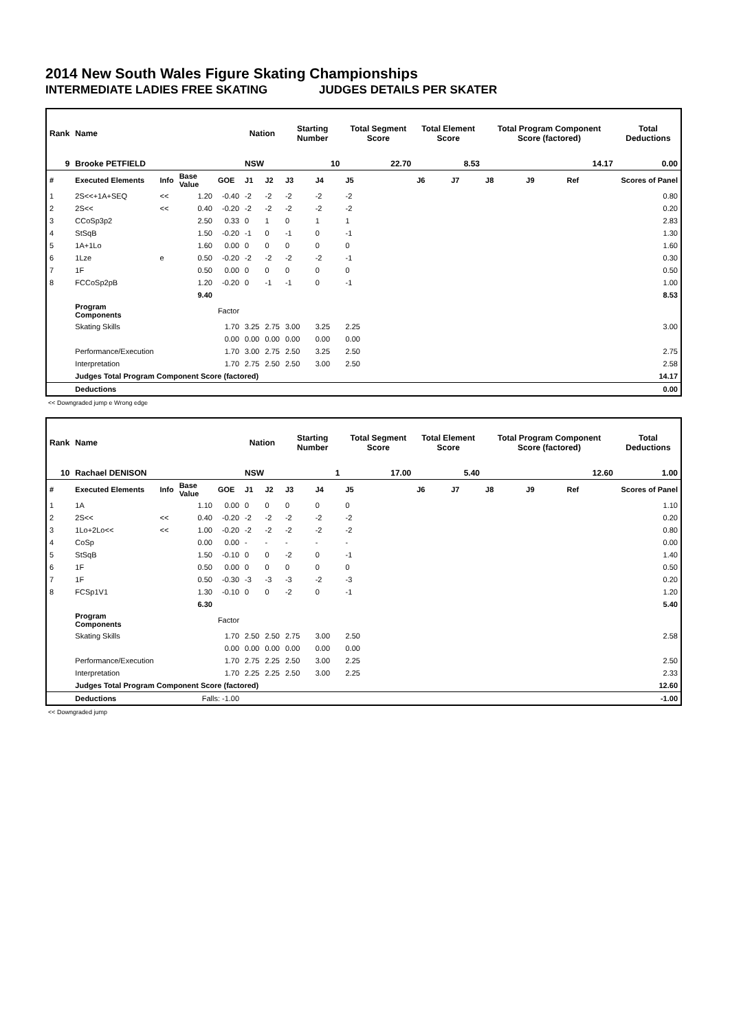2014 New South Wales Figure Skating Championships
INTERMEDIATE LADIES FREE SKATING JUDGES DETAILS PER SKATER
| Rank | Name | | | | Nation | | Starting Number | | Total Segment Score | Total Element Score | | Total Program Component Score (factored) | | | Total Deductions |
| --- | --- | --- | --- | --- | --- | --- | --- | --- | --- | --- | --- | --- | --- | --- | --- |
| 9 | Brooke PETFIELD | | | | NSW | | 10 | | 22.70 | 8.53 | | 14.17 | | | 0.00 |
| # | Executed Elements | Info | Base Value | GOE | J1 | J2 | J3 | J4 | J5 | J6 | J7 | J8 | J9 | Ref | Scores of Panel |
| 1 | 2S<<+1A+SEQ | << | 1.20 | -0.40 | -2 | -2 | -2 | -2 | -2 | | | | | | 0.80 |
| 2 | 2S<< | << | 0.40 | -0.20 | -2 | -2 | -2 | -2 | -2 | | | | | | 0.20 |
| 3 | CCoSp3p2 | | 2.50 | 0.33 | 0 | 1 | 0 | 1 | 1 | | | | | | 2.83 |
| 4 | StSqB | | 1.50 | -0.20 | -1 | 0 | -1 | 0 | -1 | | | | | | 1.30 |
| 5 | 1A+1Lo | | 1.60 | 0.00 | 0 | 0 | 0 | 0 | 0 | | | | | | 1.60 |
| 6 | 1Lze | e | 0.50 | -0.20 | -2 | -2 | -2 | -2 | -1 | | | | | | 0.30 |
| 7 | 1F | | 0.50 | 0.00 | 0 | 0 | 0 | 0 | 0 | | | | | | 0.50 |
| 8 | FCCoSp2pB | | 1.20 | -0.20 | 0 | -1 | -1 | 0 | -1 | | | | | | 1.00 |
| | | | 9.40 | | | | | | | | | | | | 8.53 |
| | Program Components | | | Factor | | | | | | | | | | | |
| | Skating Skills | | | 1.70 | 3.25 | 2.75 | 3.00 | 3.25 | 2.25 | | | | | | 3.00 |
| | | | | 0.00 | 0.00 | 0.00 | 0.00 | 0.00 | 0.00 | | | | | | |
| | Performance/Execution | | | 1.70 | 3.00 | 2.75 | 2.50 | 3.25 | 2.50 | | | | | | 2.75 |
| | Interpretation | | | 1.70 | 2.75 | 2.50 | 2.50 | 3.00 | 2.50 | | | | | | 2.58 |
| | Judges Total Program Component Score (factored) | | | | | | | | | | | | | | 14.17 |
| | Deductions | | | | | | | | | | | | | | 0.00 |
<< Downgraded jump e Wrong edge
| Rank | Name | | | | Nation | | Starting Number | | Total Segment Score | Total Element Score | | Total Program Component Score (factored) | | | Total Deductions |
| --- | --- | --- | --- | --- | --- | --- | --- | --- | --- | --- | --- | --- | --- | --- | --- |
| 10 | Rachael DENISON | | | | NSW | | 1 | | 17.00 | 5.40 | | 12.60 | | | 1.00 |
| # | Executed Elements | Info | Base Value | GOE | J1 | J2 | J3 | J4 | J5 | J6 | J7 | J8 | J9 | Ref | Scores of Panel |
| 1 | 1A | | 1.10 | 0.00 | 0 | 0 | 0 | 0 | 0 | | | | | | 1.10 |
| 2 | 2S<< | << | 0.40 | -0.20 | -2 | -2 | -2 | -2 | -2 | | | | | | 0.20 |
| 3 | 1Lo+2Lo<< | << | 1.00 | -0.20 | -2 | -2 | -2 | -2 | -2 | | | | | | 0.80 |
| 4 | CoSp | | 0.00 | 0.00 | - | - | - | - | - | | | | | | 0.00 |
| 5 | StSqB | | 1.50 | -0.10 | 0 | 0 | -2 | 0 | -1 | | | | | | 1.40 |
| 6 | 1F | | 0.50 | 0.00 | 0 | 0 | 0 | 0 | 0 | | | | | | 0.50 |
| 7 | 1F | | 0.50 | -0.30 | -3 | -3 | -3 | -2 | -3 | | | | | | 0.20 |
| 8 | FCSp1V1 | | 1.30 | -0.10 | 0 | 0 | -2 | 0 | -1 | | | | | | 1.20 |
| | | | 6.30 | | | | | | | | | | | | 5.40 |
| | Program Components | | | Factor | | | | | | | | | | | |
| | Skating Skills | | | 1.70 | 2.50 | 2.50 | 2.75 | 3.00 | 2.50 | | | | | | 2.58 |
| | | | | 0.00 | 0.00 | 0.00 | 0.00 | 0.00 | 0.00 | | | | | | |
| | Performance/Execution | | | 1.70 | 2.75 | 2.25 | 2.50 | 3.00 | 2.25 | | | | | | 2.50 |
| | Interpretation | | | 1.70 | 2.25 | 2.25 | 2.50 | 3.00 | 2.25 | | | | | | 2.33 |
| | Judges Total Program Component Score (factored) | | | | | | | | | | | | | | 12.60 |
| | Deductions | | Falls: -1.00 | | | | | | | | | | | | -1.00 |
<< Downgraded jump